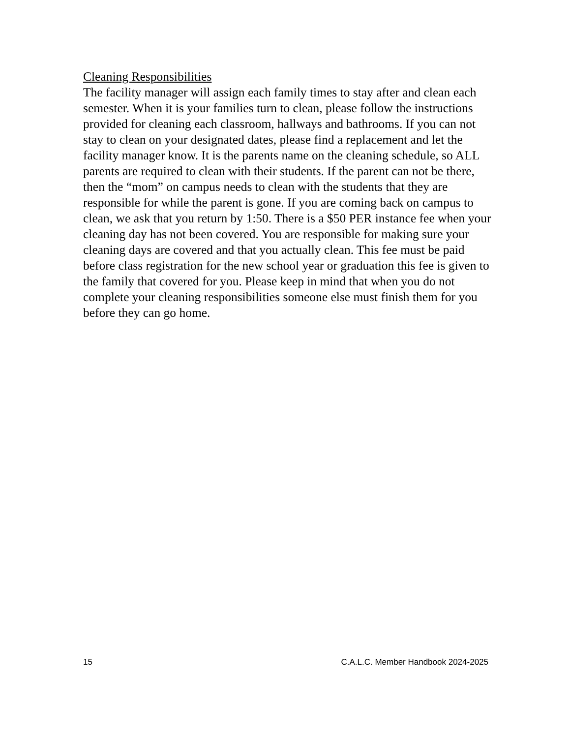Cleaning Responsibilities
The facility manager will assign each family times to stay after and clean each semester. When it is your families turn to clean, please follow the instructions provided for cleaning each classroom, hallways and bathrooms. If you can not stay to clean on your designated dates, please find a replacement and let the facility manager know. It is the parents name on the cleaning schedule, so ALL parents are required to clean with their students. If the parent can not be there, then the “mom” on campus needs to clean with the students that they are responsible for while the parent is gone. If you are coming back on campus to clean, we ask that you return by 1:50. There is a $50 PER instance fee when your cleaning day has not been covered. You are responsible for making sure your cleaning days are covered and that you actually clean. This fee must be paid before class registration for the new school year or graduation this fee is given to the family that covered for you. Please keep in mind that when you do not complete your cleaning responsibilities someone else must finish them for you before they can go home.
15 C.A.L.C. Member Handbook 2024-2025